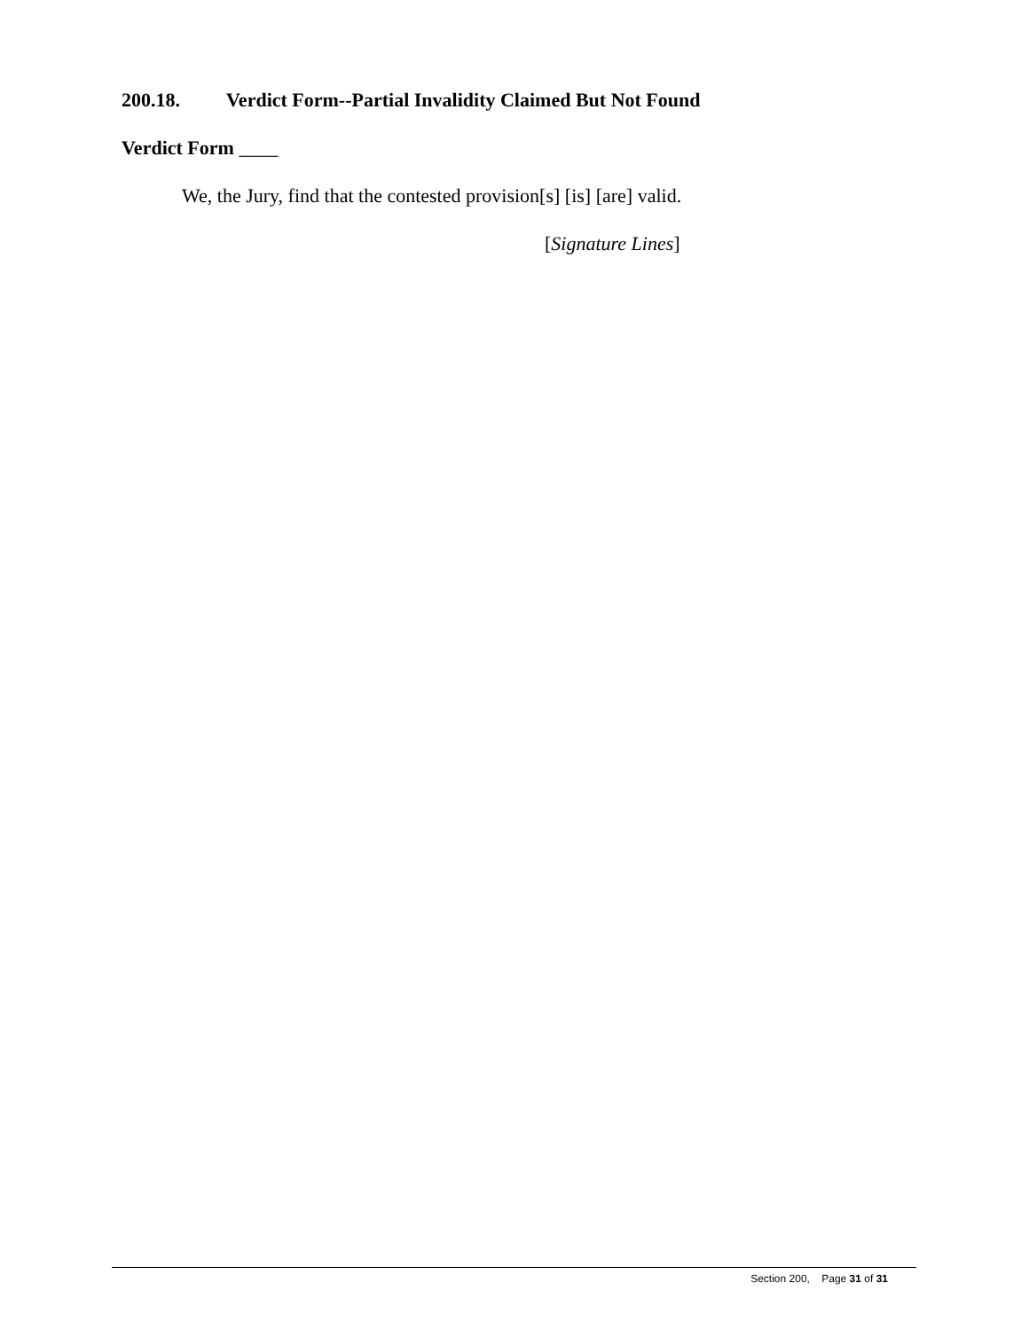200.18. Verdict Form--Partial Invalidity Claimed But Not Found
Verdict Form ____
We, the Jury, find that the contested provision[s] [is] [are] valid.
[Signature Lines]
Section 200, Page 31 of 31